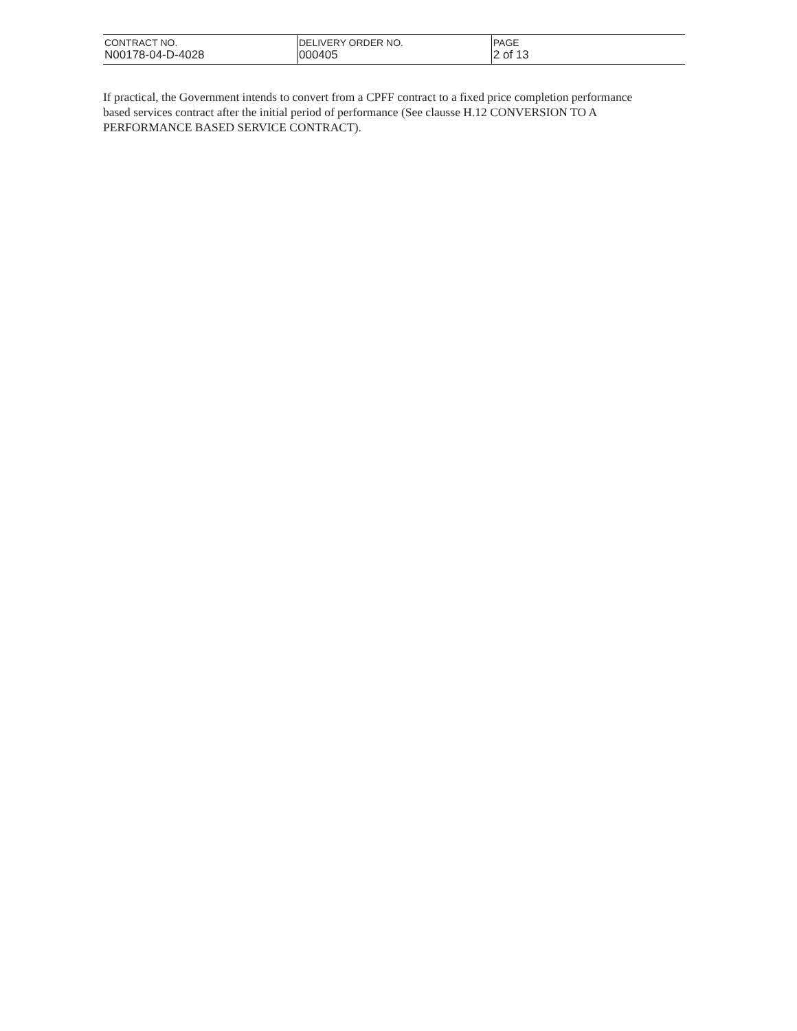| CONTRACT NO. N00178-04-D-4028 | DELIVERY ORDER NO. 000405 | PAGE 2 of 13 |
If practical, the Government intends to convert from a CPFF contract to a fixed price completion performance based services contract after the initial period of performance (See clausse H.12 CONVERSION TO A PERFORMANCE BASED SERVICE CONTRACT).